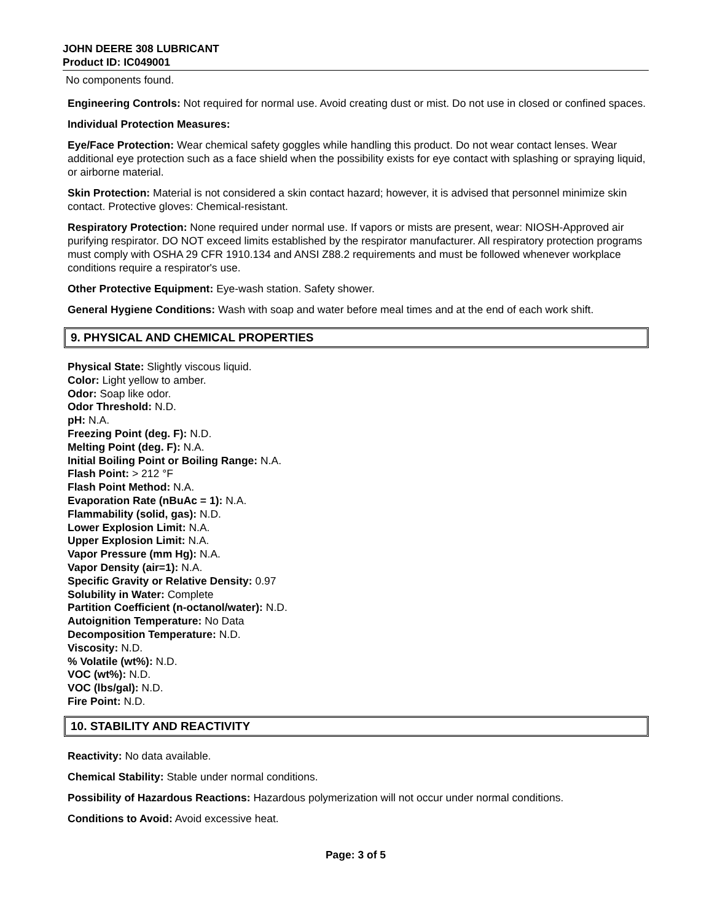JOHN DEERE 308 LUBRICANT
Product ID: IC049001
No components found.
Engineering Controls: Not required for normal use. Avoid creating dust or mist. Do not use in closed or confined spaces.
Individual Protection Measures:
Eye/Face Protection: Wear chemical safety goggles while handling this product. Do not wear contact lenses. Wear additional eye protection such as a face shield when the possibility exists for eye contact with splashing or spraying liquid, or airborne material.
Skin Protection: Material is not considered a skin contact hazard; however, it is advised that personnel minimize skin contact. Protective gloves: Chemical-resistant.
Respiratory Protection: None required under normal use. If vapors or mists are present, wear: NIOSH-Approved air purifying respirator. DO NOT exceed limits established by the respirator manufacturer. All respiratory protection programs must comply with OSHA 29 CFR 1910.134 and ANSI Z88.2 requirements and must be followed whenever workplace conditions require a respirator's use.
Other Protective Equipment: Eye-wash station. Safety shower.
General Hygiene Conditions: Wash with soap and water before meal times and at the end of each work shift.
9. PHYSICAL AND CHEMICAL PROPERTIES
Physical State: Slightly viscous liquid.
Color: Light yellow to amber.
Odor: Soap like odor.
Odor Threshold: N.D.
pH: N.A.
Freezing Point (deg. F): N.D.
Melting Point (deg. F): N.A.
Initial Boiling Point or Boiling Range: N.A.
Flash Point: > 212 °F
Flash Point Method: N.A.
Evaporation Rate (nBuAc = 1): N.A.
Flammability (solid, gas): N.D.
Lower Explosion Limit: N.A.
Upper Explosion Limit: N.A.
Vapor Pressure (mm Hg): N.A.
Vapor Density (air=1): N.A.
Specific Gravity or Relative Density: 0.97
Solubility in Water: Complete
Partition Coefficient (n-octanol/water): N.D.
Autoignition Temperature: No Data
Decomposition Temperature: N.D.
Viscosity: N.D.
% Volatile (wt%): N.D.
VOC (wt%): N.D.
VOC (lbs/gal): N.D.
Fire Point: N.D.
10. STABILITY AND REACTIVITY
Reactivity: No data available.
Chemical Stability: Stable under normal conditions.
Possibility of Hazardous Reactions: Hazardous polymerization will not occur under normal conditions.
Conditions to Avoid: Avoid excessive heat.
Page: 3 of 5